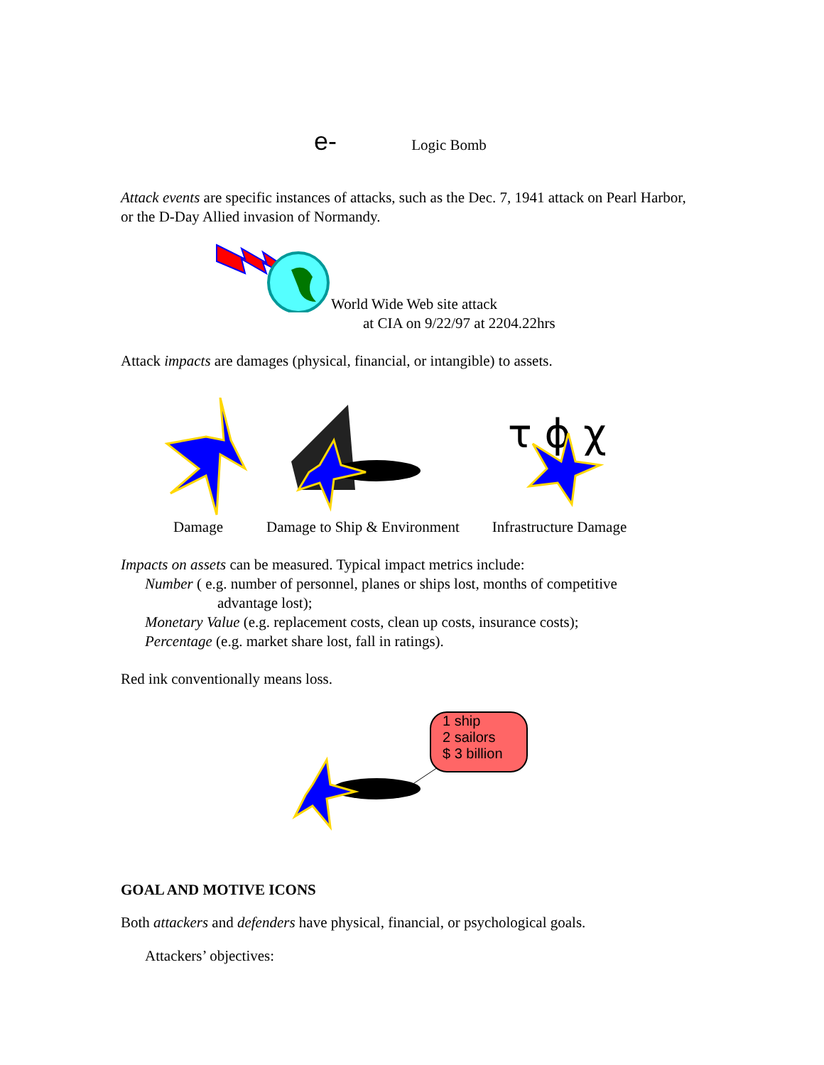e- Logic Bomb
Attack events are specific instances of attacks, such as the Dec. 7, 1941 attack on Pearl Harbor, or the D-Day Allied invasion of Normandy.
World Wide Web site attack
at CIA on 9/22/97 at 2204.22hrs
Attack impacts are damages (physical, financial, or intangible) to assets.
τ ϕ χ
Damage Damage to Ship & Environment Infrastructure Damage
Impacts on assets can be measured. Typical impact metrics include:
Number ( e.g. number of personnel, planes or ships lost, months of competitive
advantage lost);
Monetary Value (e.g. replacement costs, clean up costs, insurance costs);
Percentage (e.g. market share lost, fall in ratings).
Red ink conventionally means loss.
1 ship
2 sailors
$ 3 billion
GOAL AND MOTIVE ICONS
Both attackers and defenders have physical, financial, or psychological goals.
Attackers’ objectives: